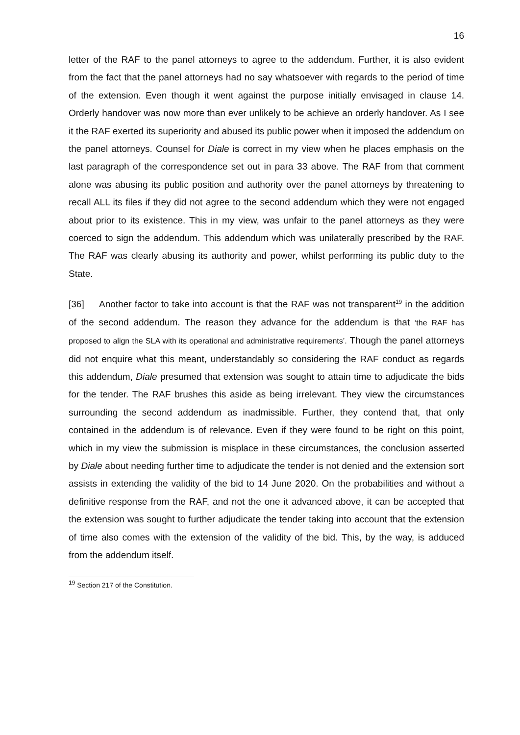16
letter of the RAF to the panel attorneys to agree to the addendum. Further, it is also evident from the fact that the panel attorneys had no say whatsoever with regards to the period of time of the extension. Even though it went against the purpose initially envisaged in clause 14. Orderly handover was now more than ever unlikely to be achieve an orderly handover. As I see it the RAF exerted its superiority and abused its public power when it imposed the addendum on the panel attorneys. Counsel for Diale is correct in my view when he places emphasis on the last paragraph of the correspondence set out in para 33 above. The RAF from that comment alone was abusing its public position and authority over the panel attorneys by threatening to recall ALL its files if they did not agree to the second addendum which they were not engaged about prior to its existence. This in my view, was unfair to the panel attorneys as they were coerced to sign the addendum. This addendum which was unilaterally prescribed by the RAF. The RAF was clearly abusing its authority and power, whilst performing its public duty to the State.
[36] Another factor to take into account is that the RAF was not transparent<sup>19</sup> in the addition of the second addendum. The reason they advance for the addendum is that ‘the RAF has proposed to align the SLA with its operational and administrative requirements’. Though the panel attorneys did not enquire what this meant, understandably so considering the RAF conduct as regards this addendum, Diale presumed that extension was sought to attain time to adjudicate the bids for the tender. The RAF brushes this aside as being irrelevant. They view the circumstances surrounding the second addendum as inadmissible. Further, they contend that, that only contained in the addendum is of relevance. Even if they were found to be right on this point, which in my view the submission is misplace in these circumstances, the conclusion asserted by Diale about needing further time to adjudicate the tender is not denied and the extension sort assists in extending the validity of the bid to 14 June 2020. On the probabilities and without a definitive response from the RAF, and not the one it advanced above, it can be accepted that the extension was sought to further adjudicate the tender taking into account that the extension of time also comes with the extension of the validity of the bid. This, by the way, is adduced from the addendum itself.
<sup>19</sup> Section 217 of the Constitution.